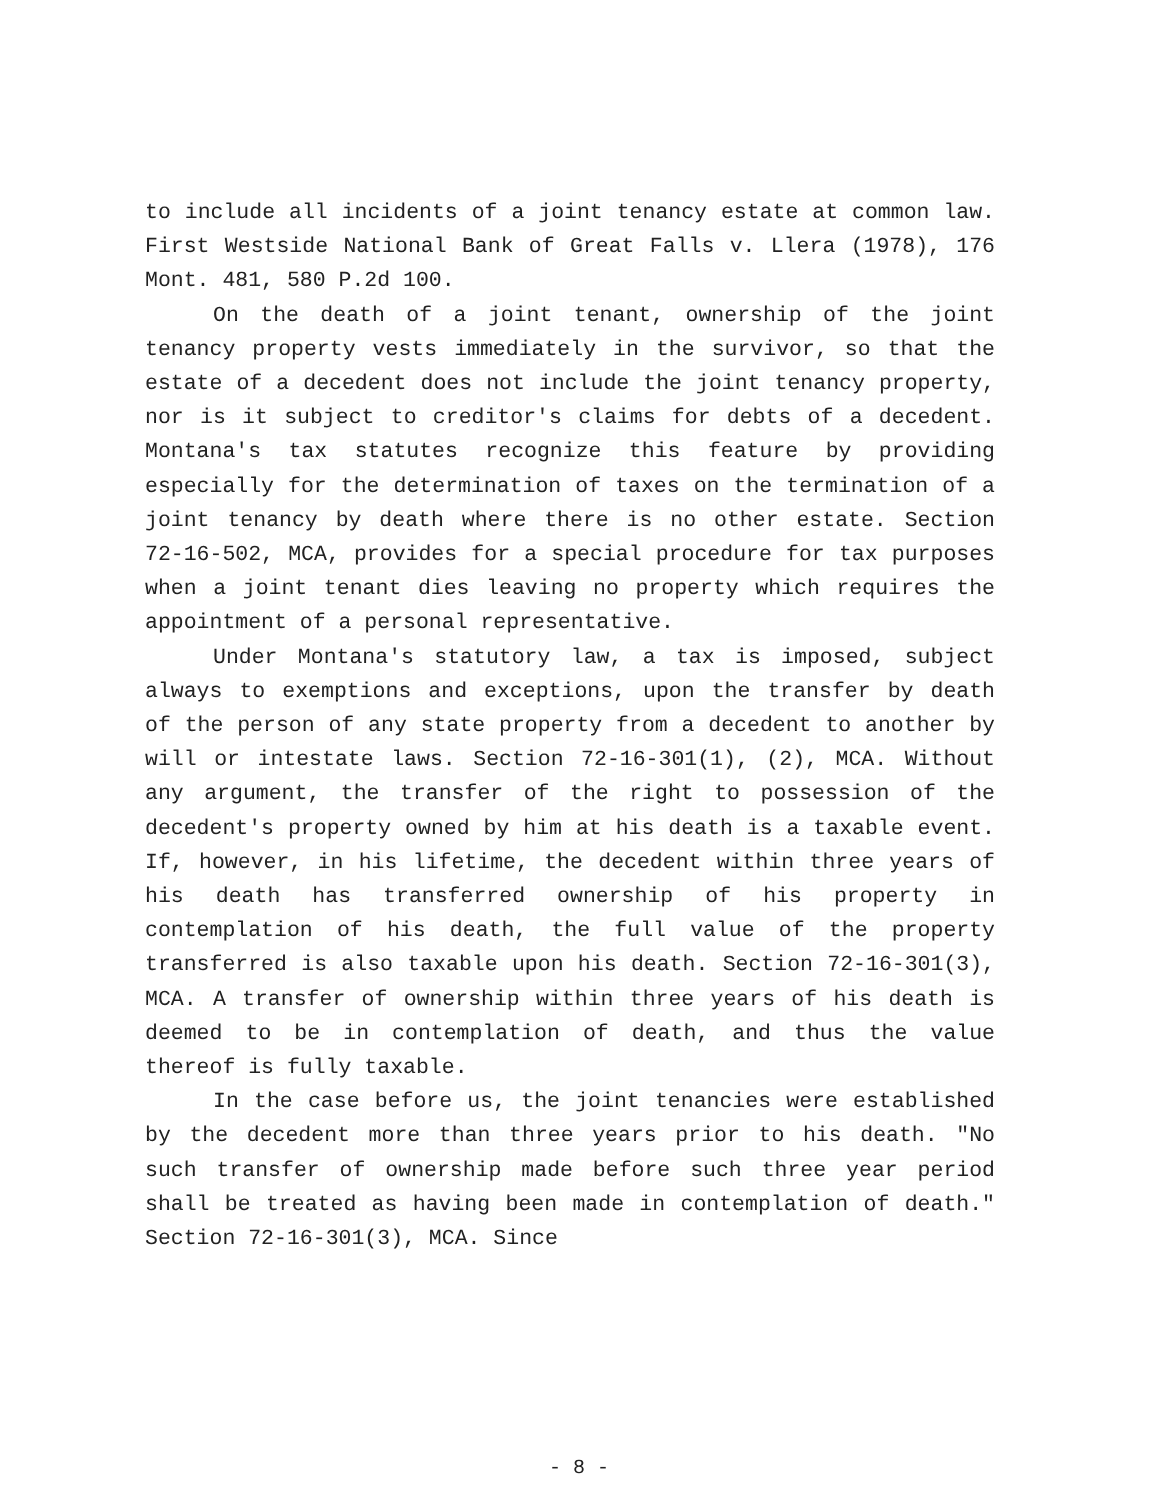to include all incidents of a joint tenancy estate at common law. First Westside National Bank of Great Falls v. Llera (1978), 176 Mont. 481, 580 P.2d 100.
On the death of a joint tenant, ownership of the joint tenancy property vests immediately in the survivor, so that the estate of a decedent does not include the joint tenancy property, nor is it subject to creditor's claims for debts of a decedent. Montana's tax statutes recognize this feature by providing especially for the determination of taxes on the termination of a joint tenancy by death where there is no other estate. Section 72-16-502, MCA, provides for a special procedure for tax purposes when a joint tenant dies leaving no property which requires the appointment of a personal representative.
Under Montana's statutory law, a tax is imposed, subject always to exemptions and exceptions, upon the transfer by death of the person of any state property from a decedent to another by will or intestate laws. Section 72-16-301(1), (2), MCA. Without any argument, the transfer of the right to possession of the decedent's property owned by him at his death is a taxable event. If, however, in his lifetime, the decedent within three years of his death has transferred ownership of his property in contemplation of his death, the full value of the property transferred is also taxable upon his death. Section 72-16-301(3), MCA. A transfer of ownership within three years of his death is deemed to be in contemplation of death, and thus the value thereof is fully taxable.
In the case before us, the joint tenancies were established by the decedent more than three years prior to his death. "No such transfer of ownership made before such three year period shall be treated as having been made in contemplation of death." Section 72-16-301(3), MCA. Since
- 8 -